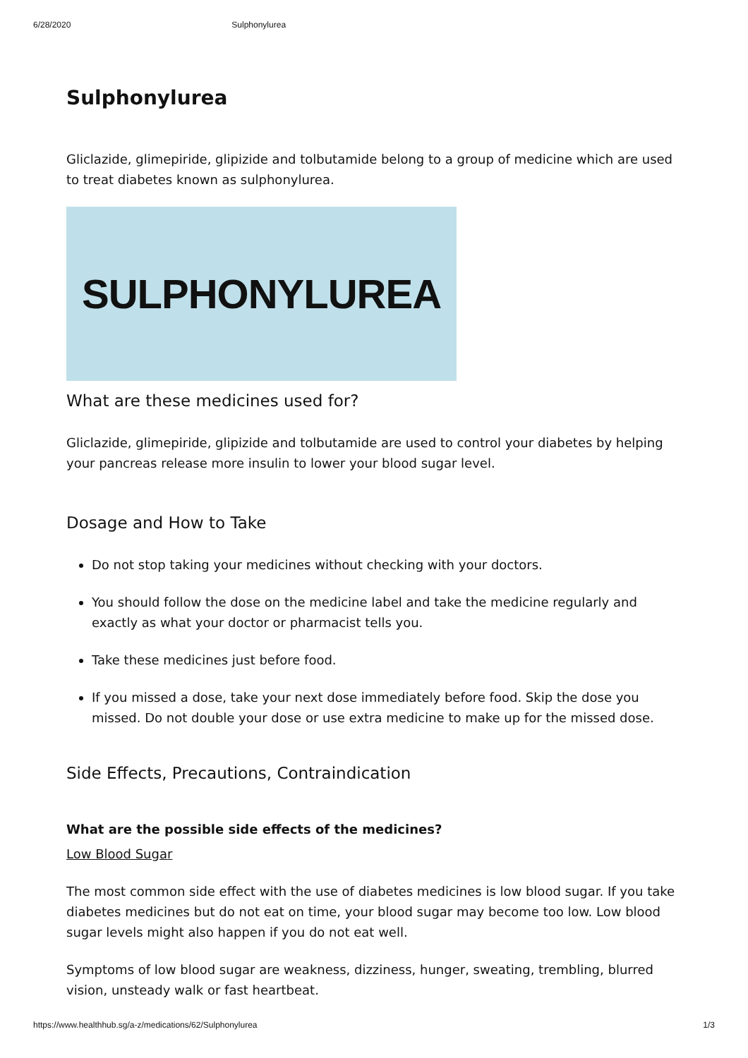6/28/2020 Sulphonylurea
Sulphonylurea
Gliclazide, glimepiride, glipizide and tolbutamide belong to a group of medicine which are used to treat diabetes known as sulphonylurea.
SULPHONYLUREA
What are these medicines used for?
Gliclazide, glimepiride, glipizide and tolbutamide are used to control your diabetes by helping your pancreas release more insulin to lower your blood sugar level.
Dosage and How to Take
Do not stop taking your medicines without checking with your doctors.
You should follow the dose on the medicine label and take the medicine regularly and exactly as what your doctor or pharmacist tells you.
Take these medicines just before food.
If you missed a dose, take your next dose immediately before food. Skip the dose you missed. Do not double your dose or use extra medicine to make up for the missed dose.
Side Effects, Precautions, Contraindication
What are the possible side effects of the medicines?
Low Blood Sugar
The most common side effect with the use of diabetes medicines is low blood sugar. If you take diabetes medicines but do not eat on time, your blood sugar may become too low. Low blood sugar levels might also happen if you do not eat well.
Symptoms of low blood sugar are weakness, dizziness, hunger, sweating, trembling, blurred vision, unsteady walk or fast heartbeat.
https://www.healthhub.sg/a-z/medications/62/Sulphonylurea 1/3